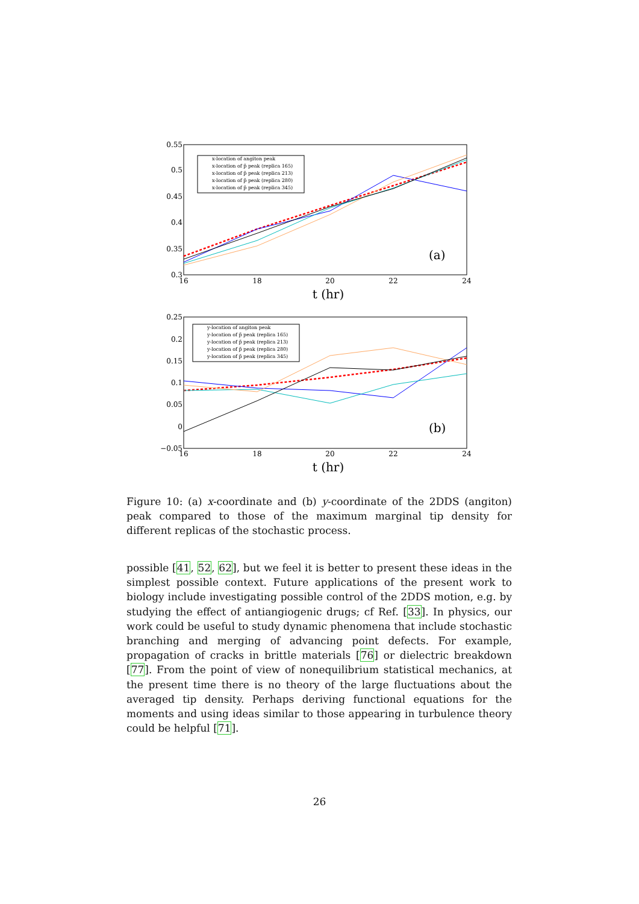0.55
0.5
0.45
0.4
0.35
0.3
16
18
20
22
24
t (hr)
(a)
x-location of angiton peak
x-location of p̃ peak (replica 165)
x-location of p̃ peak (replica 213)
x-location of p̃ peak (replica 280)
x-location of p̃ peak (replica 345)
0.25
0.2
0.15
0.1
0.05
0
−0.05
16
18
20
22
24
t (hr)
(b)
y-location of angiton peak
y-location of p̃ peak (replica 165)
y-location of p̃ peak (replica 213)
y-location of p̃ peak (replica 280)
y-location of p̃ peak (replica 345)
Figure 10: (a) x-coordinate and (b) y-coordinate of the 2DDS (angiton) peak compared to those of the maximum marginal tip density for different replicas of the stochastic process.
possible [41, 52, 62], but we feel it is better to present these ideas in the simplest possible context. Future applications of the present work to biology include investigating possible control of the 2DDS motion, e.g. by studying the effect of antiangiogenic drugs; cf Ref. [33]. In physics, our work could be useful to study dynamic phenomena that include stochastic branching and merging of advancing point defects. For example, propagation of cracks in brittle materials [76] or dielectric breakdown [77]. From the point of view of nonequilibrium statistical mechanics, at the present time there is no theory of the large fluctuations about the averaged tip density. Perhaps deriving functional equations for the moments and using ideas similar to those appearing in turbulence theory could be helpful [71].
26